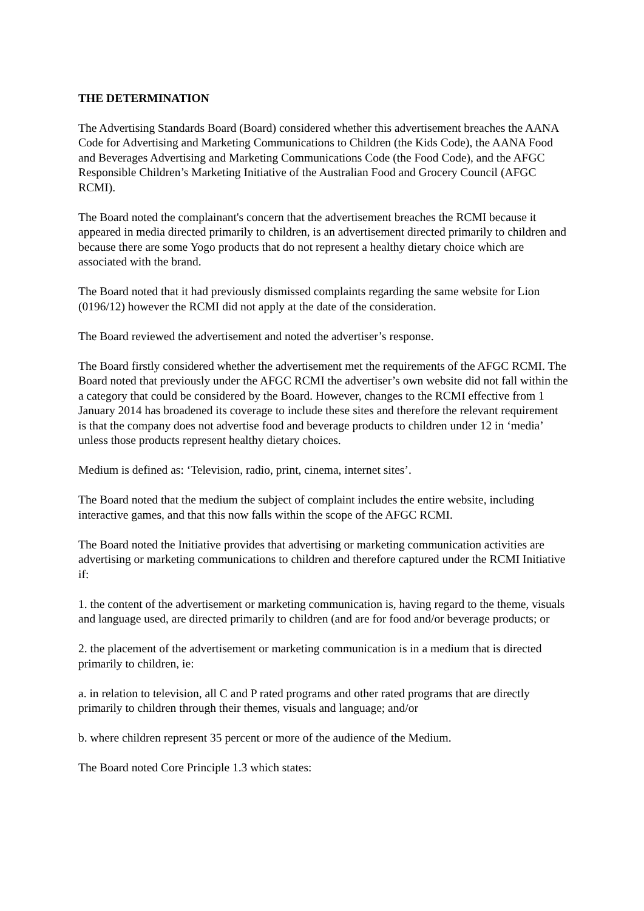THE DETERMINATION
The Advertising Standards Board (Board) considered whether this advertisement breaches the AANA Code for Advertising and Marketing Communications to Children (the Kids Code), the AANA Food and Beverages Advertising and Marketing Communications Code (the Food Code), and the AFGC Responsible Children’s Marketing Initiative of the Australian Food and Grocery Council (AFGC RCMI).
The Board noted the complainant's concern that the advertisement breaches the RCMI because it appeared in media directed primarily to children, is an advertisement directed primarily to children and because there are some Yogo products that do not represent a healthy dietary choice which are associated with the brand.
The Board noted that it had previously dismissed complaints regarding the same website for Lion (0196/12) however the RCMI did not apply at the date of the consideration.
The Board reviewed the advertisement and noted the advertiser’s response.
The Board firstly considered whether the advertisement met the requirements of the AFGC RCMI. The Board noted that previously under the AFGC RCMI the advertiser’s own website did not fall within the a category that could be considered by the Board. However, changes to the RCMI effective from 1 January 2014 has broadened its coverage to include these sites and therefore the relevant requirement is that the company does not advertise food and beverage products to children under 12 in ‘media’ unless those products represent healthy dietary choices.
Medium is defined as: ‘Television, radio, print, cinema, internet sites’.
The Board noted that the medium the subject of complaint includes the entire website, including interactive games, and that this now falls within the scope of the AFGC RCMI.
The Board noted the Initiative provides that advertising or marketing communication activities are advertising or marketing communications to children and therefore captured under the RCMI Initiative if:
1. the content of the advertisement or marketing communication is, having regard to the theme, visuals and language used, are directed primarily to children (and are for food and/or beverage products; or
2. the placement of the advertisement or marketing communication is in a medium that is directed primarily to children, ie:
a. in relation to television, all C and P rated programs and other rated programs that are directly primarily to children through their themes, visuals and language; and/or
b. where children represent 35 percent or more of the audience of the Medium.
The Board noted Core Principle 1.3 which states: